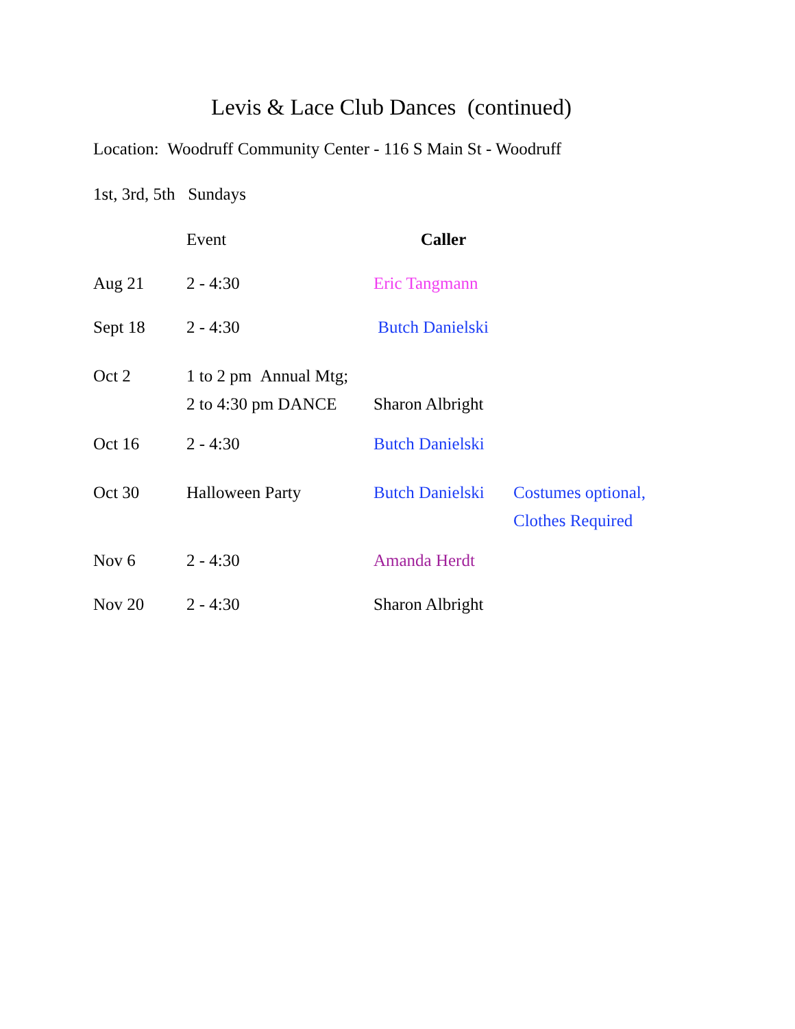Levis & Lace Club Dances (continued)
Location: Woodruff Community Center - 116 S Main St - Woodruff
1st, 3rd, 5th Sundays
| | Event | Caller | |
| --- | --- | --- | --- |
| Aug 21 | 2 - 4:30 | Eric Tangmann | |
| Sept 18 | 2 - 4:30 | Butch Danielski | |
| Oct 2 | 1 to 2 pm Annual Mtg; 2 to 4:30 pm DANCE | Sharon Albright | |
| Oct 16 | 2 - 4:30 | Butch Danielski | |
| Oct 30 | Halloween Party | Butch Danielski | Costumes optional, Clothes Required |
| Nov 6 | 2 - 4:30 | Amanda Herdt | |
| Nov 20 | 2 - 4:30 | Sharon Albright | |